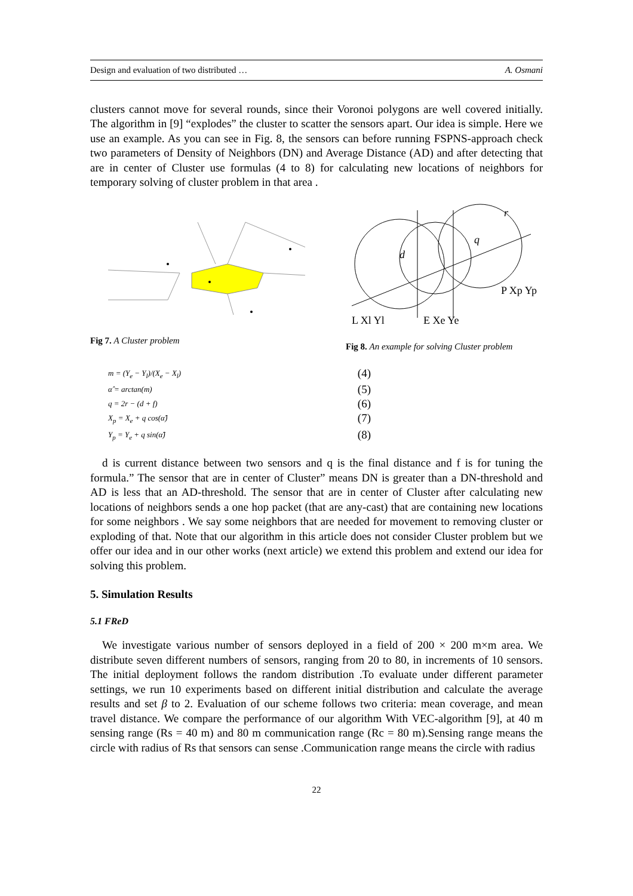Design and evaluation of two distributed … A. Osmani
clusters cannot move for several rounds, since their Voronoi polygons are well covered initially. The algorithm in [9] “explodes” the cluster to scatter the sensors apart. Our idea is simple. Here we use an example. As you can see in Fig. 8, the sensors can before running FSPNS-approach check two parameters of Density of Neighbors (DN) and Average Distance (AD) and after detecting that are in center of Cluster use formulas (4 to 8) for calculating new locations of neighbors for temporary solving of cluster problem in that area .
Fig 7. A Cluster problem
d
q
r
P Xp Yp
L Xl Yl
E Xe Ye
Fig 8. An example for solving Cluster problem
m = (Y<sub>e</sub> − Y<sub>l</sub>)/(X<sub>e</sub> − X<sub>l</sub>) (4)
α̂ = arctan(m) (5)
q = 2r − (d + f) (6)
X<sub>p</sub> = X<sub>e</sub> + q cos(α̂) (7)
Y<sub>p</sub> = Y<sub>e</sub> + q sin(α̂) (8)
d is current distance between two sensors and q is the final distance and f is for tuning the formula.” The sensor that are in center of Cluster” means DN is greater than a DN-threshold and AD is less that an AD-threshold. The sensor that are in center of Cluster after calculating new locations of neighbors sends a one hop packet (that are any-cast) that are containing new locations for some neighbors . We say some neighbors that are needed for movement to removing cluster or exploding of that. Note that our algorithm in this article does not consider Cluster problem but we offer our idea and in our other works (next article) we extend this problem and extend our idea for solving this problem.
5. Simulation Results
5.1 FReD
We investigate various number of sensors deployed in a field of 200 × 200 m×m area. We distribute seven different numbers of sensors, ranging from 20 to 80, in increments of 10 sensors. The initial deployment follows the random distribution .To evaluate under different parameter settings, we run 10 experiments based on different initial distribution and calculate the average results and set β to 2. Evaluation of our scheme follows two criteria: mean coverage, and mean travel distance. We compare the performance of our algorithm With VEC-algorithm [9], at 40 m sensing range (Rs = 40 m) and 80 m communication range (Rc = 80 m).Sensing range means the circle with radius of Rs that sensors can sense .Communication range means the circle with radius
22